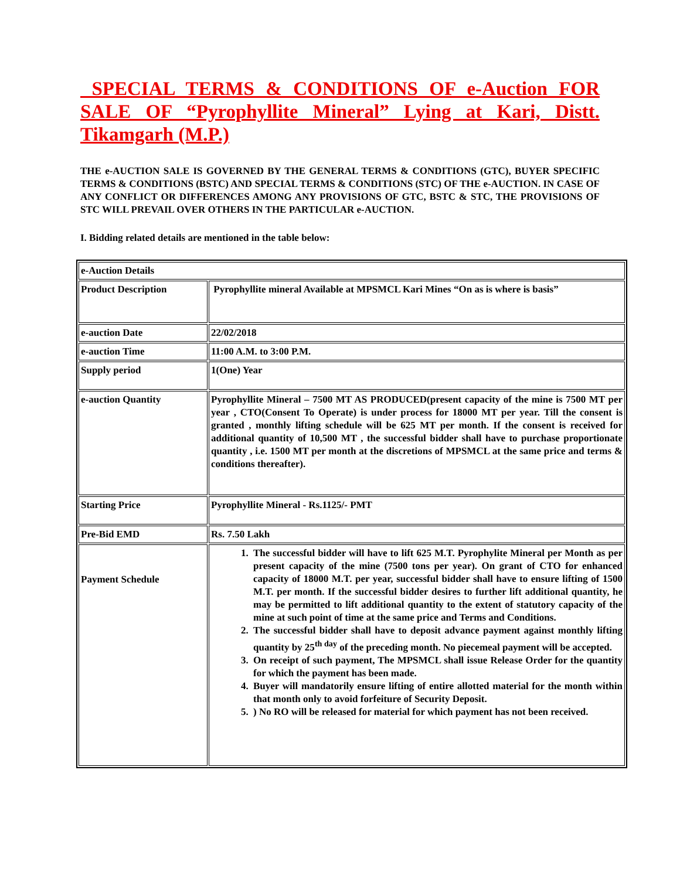SPECIAL TERMS & CONDITIONS OF e-Auction FOR SALE OF “Pyrophyllite Mineral” Lying at Kari, Distt. Tikamgarh (M.P.)
THE e-AUCTION SALE IS GOVERNED BY THE GENERAL TERMS & CONDITIONS (GTC), BUYER SPECIFIC TERMS & CONDITIONS (BSTC) AND SPECIAL TERMS & CONDITIONS (STC) OF THE e-AUCTION. IN CASE OF ANY CONFLICT OR DIFFERENCES AMONG ANY PROVISIONS OF GTC, BSTC & STC, THE PROVISIONS OF STC WILL PREVAIL OVER OTHERS IN THE PARTICULAR e-AUCTION.
I. Bidding related details are mentioned in the table below:
| e-Auction Details | |
| Product Description | Pyrophyllite mineral Available at MPSMCL Kari Mines “On as is where is basis” |
| e-auction Date | 22/02/2018 |
| e-auction Time | 11:00 A.M. to 3:00 P.M. |
| Supply period | 1(One) Year |
| e-auction Quantity | Pyrophyllite Mineral – 7500 MT AS PRODUCED(present capacity of the mine is 7500 MT per year , CTO(Consent To Operate) is under process for 18000 MT per year. Till the consent is granted , monthly lifting schedule will be 625 MT per month. If the consent is received for additional quantity of 10,500 MT , the successful bidder shall have to purchase proportionate quantity , i.e. 1500 MT per month at the discretions of MPSMCL at the same price and terms & conditions thereafter). |
| Starting Price | Pyrophyllite Mineral - Rs.1125/- PMT |
| Pre-Bid EMD | Rs. 7.50 Lakh |
| Payment Schedule | 1. The successful bidder will have to lift 625 M.T. Pyrophylite Mineral per Month as per present capacity of the mine (7500 tons per year). On grant of CTO for enhanced capacity of 18000 M.T. per year, successful bidder shall have to ensure lifting of 1500 M.T. per month. If the successful bidder desires to further lift additional quantity, he may be permitted to lift additional quantity to the extent of statutory capacity of the mine at such point of time at the same price and Terms and Conditions. 2. The successful bidder shall have to deposit advance payment against monthly lifting quantity by 25<sup>th day</sup> of the preceding month. No piecemeal payment will be accepted. 3. On receipt of such payment, The MPSMCL shall issue Release Order for the quantity for which the payment has been made. 4. Buyer will mandatorily ensure lifting of entire allotted material for the month within that month only to avoid forfeiture of Security Deposit. 5. ) No RO will be released for material for which payment has not been received. |